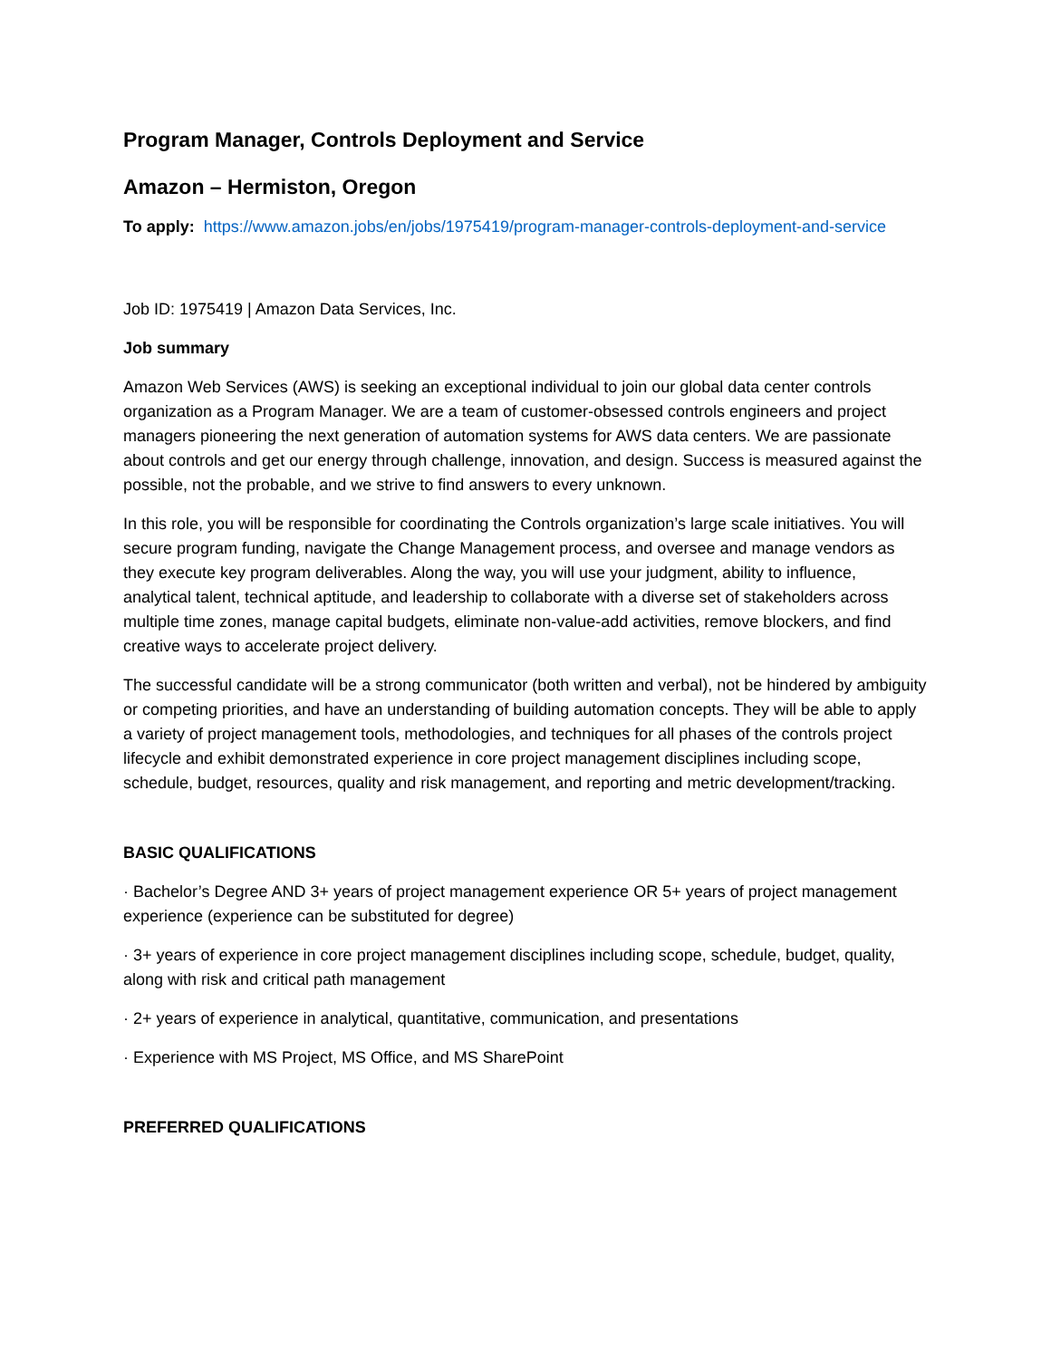Program Manager, Controls Deployment and Service
Amazon – Hermiston, Oregon
To apply: https://www.amazon.jobs/en/jobs/1975419/program-manager-controls-deployment-and-service
Job ID: 1975419 | Amazon Data Services, Inc.
Job summary
Amazon Web Services (AWS) is seeking an exceptional individual to join our global data center controls organization as a Program Manager. We are a team of customer-obsessed controls engineers and project managers pioneering the next generation of automation systems for AWS data centers. We are passionate about controls and get our energy through challenge, innovation, and design. Success is measured against the possible, not the probable, and we strive to find answers to every unknown.
In this role, you will be responsible for coordinating the Controls organization’s large scale initiatives. You will secure program funding, navigate the Change Management process, and oversee and manage vendors as they execute key program deliverables. Along the way, you will use your judgment, ability to influence, analytical talent, technical aptitude, and leadership to collaborate with a diverse set of stakeholders across multiple time zones, manage capital budgets, eliminate non-value-add activities, remove blockers, and find creative ways to accelerate project delivery.
The successful candidate will be a strong communicator (both written and verbal), not be hindered by ambiguity or competing priorities, and have an understanding of building automation concepts. They will be able to apply a variety of project management tools, methodologies, and techniques for all phases of the controls project lifecycle and exhibit demonstrated experience in core project management disciplines including scope, schedule, budget, resources, quality and risk management, and reporting and metric development/tracking.
BASIC QUALIFICATIONS
· Bachelor’s Degree AND 3+ years of project management experience OR 5+ years of project management experience (experience can be substituted for degree)
· 3+ years of experience in core project management disciplines including scope, schedule, budget, quality, along with risk and critical path management
· 2+ years of experience in analytical, quantitative, communication, and presentations
· Experience with MS Project, MS Office, and MS SharePoint
PREFERRED QUALIFICATIONS